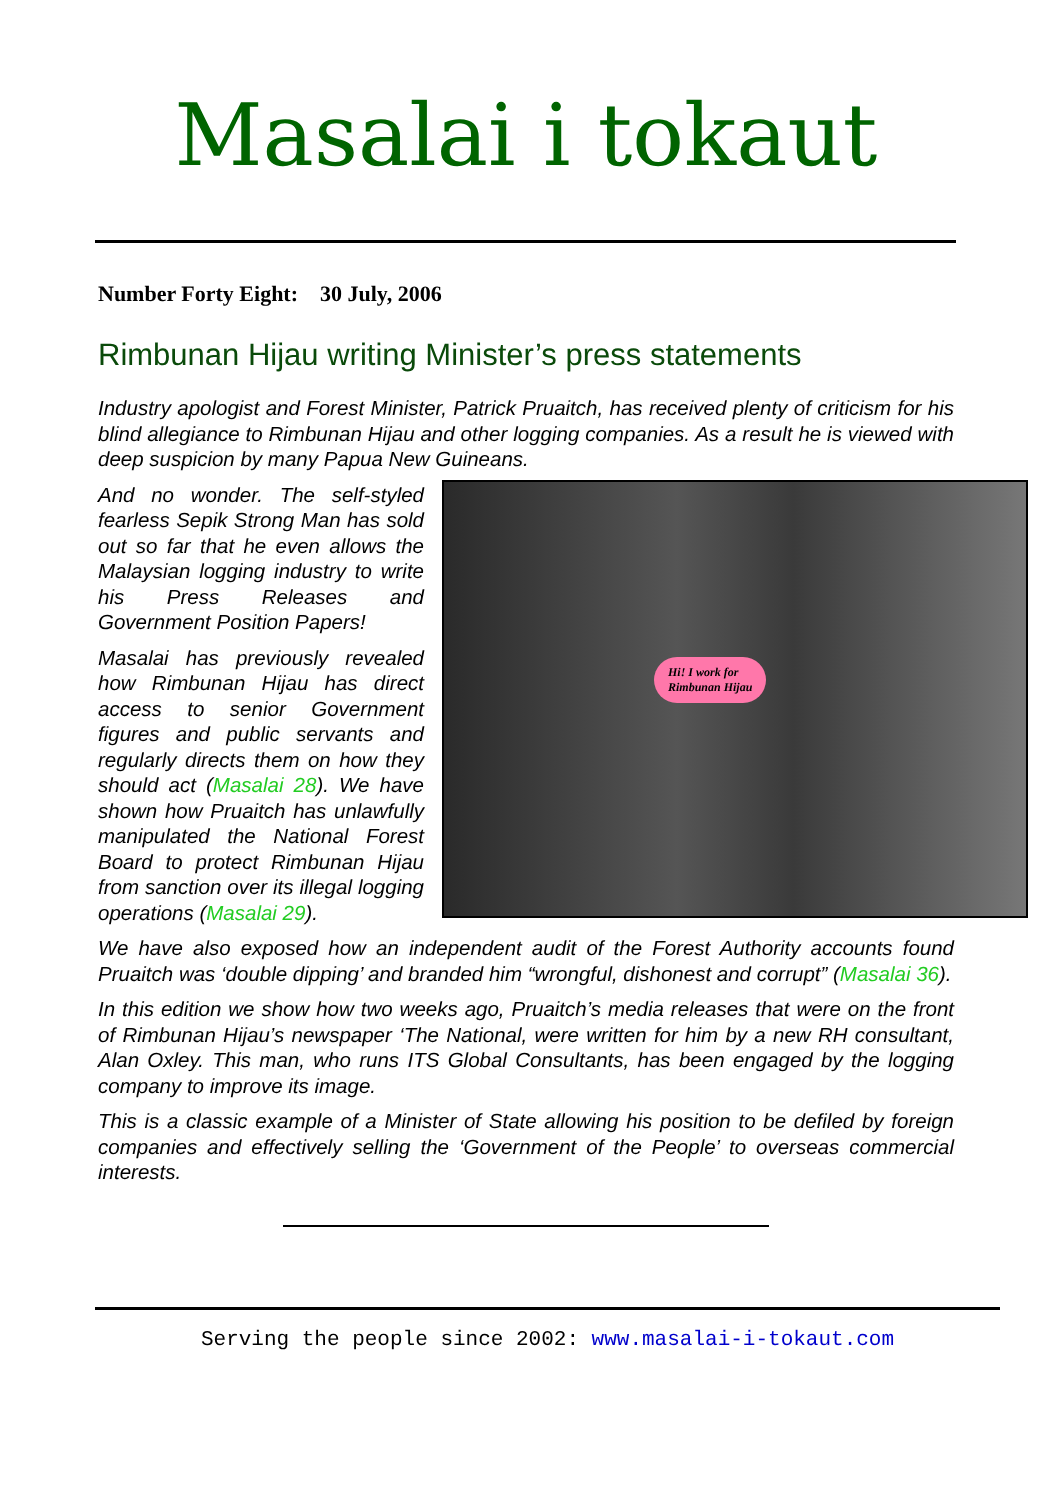Masalai i tokaut
Number Forty Eight: 30 July, 2006
Rimbunan Hijau writing Minister’s press statements
Industry apologist and Forest Minister, Patrick Pruaitch, has received plenty of criticism for his blind allegiance to Rimbunan Hijau and other logging companies. As a result he is viewed with deep suspicion by many Papua New Guineans.
Hi! I work for
Rimbunan Hijau
And no wonder. The self-styled fearless Sepik Strong Man has sold out so far that he even allows the Malaysian logging industry to write his Press Releases and Government Position Papers!
Masalai has previously revealed how Rimbunan Hijau has direct access to senior Government figures and public servants and regularly directs them on how they should act (Masalai 28). We have shown how Pruaitch has unlawfully manipulated the National Forest Board to protect Rimbunan Hijau from sanction over its illegal logging operations (Masalai 29).
We have also exposed how an independent audit of the Forest Authority accounts found Pruaitch was ‘double dipping’ and branded him “wrongful, dishonest and corrupt” (Masalai 36).
In this edition we show how two weeks ago, Pruaitch’s media releases that were on the front of Rimbunan Hijau’s newspaper ‘The National, were written for him by a new RH consultant, Alan Oxley. This man, who runs ITS Global Consultants, has been engaged by the logging company to improve its image.
This is a classic example of a Minister of State allowing his position to be defiled by foreign companies and effectively selling the ‘Government of the People’ to overseas commercial interests.
Serving the people since 2002: www.masalai-i-tokaut.com